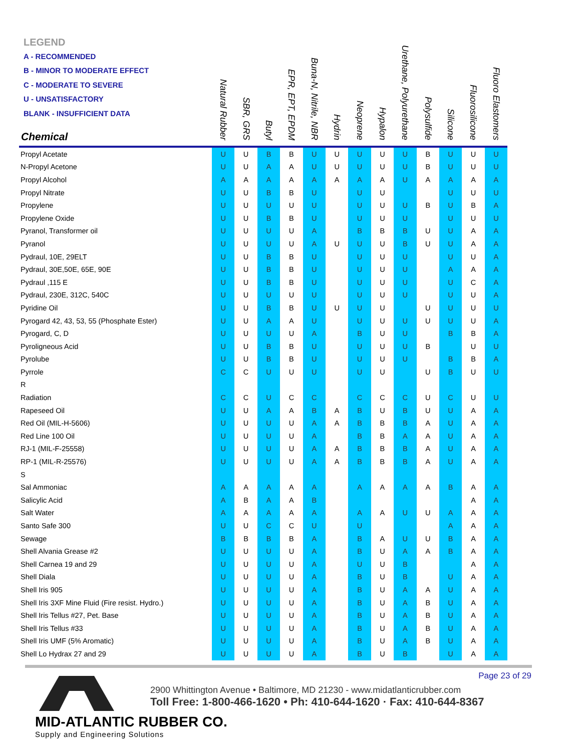LEGEND
A - RECOMMENDED
B - MINOR TO MODERATE EFFECT
C - MODERATE TO SEVERE
U - UNSATISFACTORY
BLANK - INSUFFICIENT DATA
| Chemical | Natural Rubber | SBR, GRS | Butyl | EPR, EPT, EPDM | Buna-N, Nitrile, NBR | Hydrin | Neoprene | Hypalon | Urethane, Polyurethane | Polysulfide | Silicone | Fluorosilicone | Fluoro Elastomers |
| --- | --- | --- | --- | --- | --- | --- | --- | --- | --- | --- | --- | --- | --- |
| Propyl Acetate | U | U | B | B | U | U | U | U | U | B | U | U | U |
| N-Propyl Acetone | U | U | A | A | U | U | U | U | U | B | U | U | U |
| Propyl Alcohol | A | A | A | A | A | A | A | A | U | A | A | A | A |
| Propyl Nitrate | U | U | B | B | U | | U | U | | | U | U | U |
| Propylene | U | U | U | U | U | | U | U | U | B | U | B | A |
| Propylene Oxide | U | U | B | B | U | | U | U | U | | U | U | U |
| Pyranol, Transformer oil | U | U | U | U | A | | B | B | B | U | U | A | A |
| Pyranol | U | U | U | U | A | U | U | U | B | U | U | A | A |
| Pydraul, 10E, 29ELT | U | U | B | B | U | | U | U | U | | U | U | A |
| Pydraul, 30E,50E, 65E, 90E | U | U | B | B | U | | U | U | U | | A | A | A |
| Pydraul ,115 E | U | U | B | B | U | | U | U | U | | U | C | A |
| Pydraul, 230E, 312C, 540C | U | U | U | U | U | | U | U | U | | U | U | A |
| Pyridine Oil | U | U | B | B | U | U | U | U | | U | U | U | U |
| Pyrogard 42, 43, 53, 55 (Phosphate Ester) | U | U | A | A | U | | U | U | U | U | U | U | A |
| Pyrogard, C, D | U | U | U | U | A | | B | U | U | | B | B | A |
| Pyroligneous Acid | U | U | B | B | U | | U | U | U | B | | U | U |
| Pyrolube | U | U | B | B | U | | U | U | U | | B | B | A |
| Pyrrole | C | C | U | U | U | | U | U | | U | B | U | U |
| R | | | | | | | | | | | | | |
| Radiation | C | C | U | C | C | | C | C | C | U | C | U | U |
| Rapeseed Oil | U | U | A | A | B | A | B | U | B | U | U | A | A |
| Red Oil (MIL-H-5606) | U | U | U | U | A | A | B | B | B | A | U | A | A |
| Red Line 100 Oil | U | U | U | U | A | | B | B | A | A | U | A | A |
| RJ-1 (MIL-F-25558) | U | U | U | U | A | A | B | B | B | A | U | A | A |
| RP-1 (MIL-R-25576) | U | U | U | U | A | A | B | B | B | A | U | A | A |
| S | | | | | | | | | | | | | |
| Sal Ammoniac | A | A | A | A | A | | A | A | A | A | B | A | A |
| Salicylic Acid | A | B | A | A | B | | | | | | | A | A |
| Salt Water | A | A | A | A | A | | A | A | U | U | A | A | A |
| Santo Safe 300 | U | U | C | C | U | | U | | | | A | A | A |
| Sewage | B | B | B | B | A | | B | A | U | U | B | A | A |
| Shell Alvania Grease #2 | U | U | U | U | A | | B | U | A | A | B | A | A |
| Shell Carnea 19 and 29 | U | U | U | U | A | | U | U | B | | | A | A |
| Shell Diala | U | U | U | U | A | | B | U | B | | U | A | A |
| Shell Iris 905 | U | U | U | U | A | | B | U | A | A | U | A | A |
| Shell Iris 3XF Mine Fluid (Fire resist. Hydro.) | U | U | U | U | A | | B | U | A | B | U | A | A |
| Shell Iris Tellus #27, Pet. Base | U | U | U | U | A | | B | U | A | B | U | A | A |
| Shell Iris Tellus #33 | U | U | U | U | A | | B | U | A | B | U | A | A |
| Shell Iris UMF (5% Aromatic) | U | U | U | U | A | | B | U | A | B | U | A | A |
| Shell Lo Hydrax 27 and 29 | U | U | U | U | A | | B | U | B | | U | A | A |
Page 23 of 29
MID-ATLANTIC RUBBER CO.
Supply and Engineering Solutions
2900 Whittington Avenue • Baltimore, MD 21230 - www.midatlanticrubber.com
Toll Free: 1-800-466-1620 • Ph: 410-644-1620 · Fax: 410-644-8367